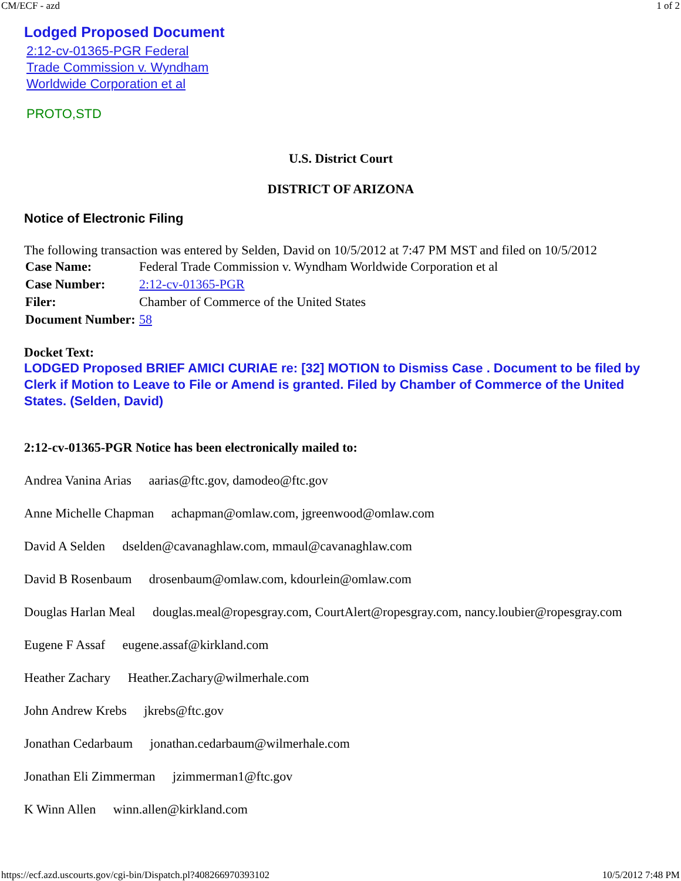CM/ECF - azd 1 of 2
Lodged Proposed Document
2:12-cv-01365-PGR Federal Trade Commission v. Wyndham Worldwide Corporation et al
PROTO,STD
U.S. District Court
DISTRICT OF ARIZONA
Notice of Electronic Filing
The following transaction was entered by Selden, David on 10/5/2012 at 7:47 PM MST and filed on 10/5/2012
| Case Name: | Federal Trade Commission v. Wyndham Worldwide Corporation et al |
| Case Number: | 2:12-cv-01365-PGR |
| Filer: | Chamber of Commerce of the United States |
| Document Number: | 58 |
Docket Text:
LODGED Proposed BRIEF AMICI CURIAE re: [32] MOTION to Dismiss Case . Document to be filed by Clerk if Motion to Leave to File or Amend is granted. Filed by Chamber of Commerce of the United States. (Selden, David)
2:12-cv-01365-PGR Notice has been electronically mailed to:
Andrea Vanina Arias aarias@ftc.gov, damodeo@ftc.gov
Anne Michelle Chapman achapman@omlaw.com, jgreenwood@omlaw.com
David A Selden dselden@cavanaghlaw.com, mmaul@cavanaghlaw.com
David B Rosenbaum drosenbaum@omlaw.com, kdourlein@omlaw.com
Douglas Harlan Meal douglas.meal@ropesgray.com, CourtAlert@ropesgray.com, nancy.loubier@ropesgray.com
Eugene F Assaf eugene.assaf@kirkland.com
Heather Zachary Heather.Zachary@wilmerhale.com
John Andrew Krebs jkrebs@ftc.gov
Jonathan Cedarbaum jonathan.cedarbaum@wilmerhale.com
Jonathan Eli Zimmerman jzimmerman1@ftc.gov
K Winn Allen winn.allen@kirkland.com
https://ecf.azd.uscourts.gov/cgi-bin/Dispatch.pl?408266970393102 10/5/2012 7:48 PM